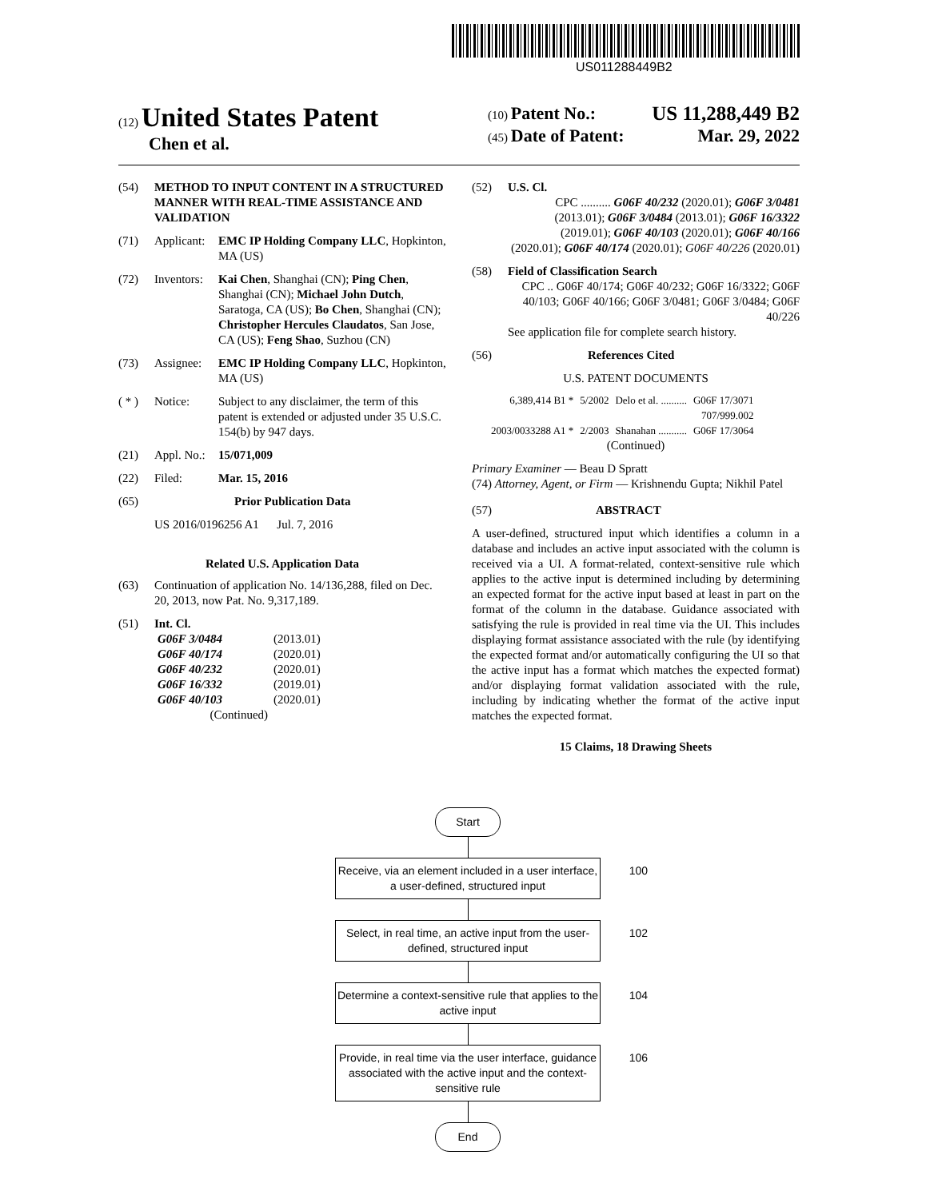US011288449B2
(12) United States Patent
Chen et al.
(10) Patent No.: US 11,288,449 B2
(45) Date of Patent: Mar. 29, 2022
(54) METHOD TO INPUT CONTENT IN A STRUCTURED MANNER WITH REAL-TIME ASSISTANCE AND VALIDATION
(71) Applicant: EMC IP Holding Company LLC, Hopkinton, MA (US)
(72) Inventors: Kai Chen, Shanghai (CN); Ping Chen, Shanghai (CN); Michael John Dutch, Saratoga, CA (US); Bo Chen, Shanghai (CN); Christopher Hercules Claudatos, San Jose, CA (US); Feng Shao, Suzhou (CN)
(73) Assignee: EMC IP Holding Company LLC, Hopkinton, MA (US)
( * ) Notice: Subject to any disclaimer, the term of this patent is extended or adjusted under 35 U.S.C. 154(b) by 947 days.
(21) Appl. No.: 15/071,009
(22) Filed: Mar. 15, 2016
(65) Prior Publication Data
US 2016/0196256 A1 Jul. 7, 2016
Related U.S. Application Data
(63) Continuation of application No. 14/136,288, filed on Dec. 20, 2013, now Pat. No. 9,317,189.
(51) Int. Cl.
| G06F 3/0484 | (2013.01) |
| G06F 40/174 | (2020.01) |
| G06F 40/232 | (2020.01) |
| G06F 16/332 | (2019.01) |
| G06F 40/103 | (2020.01) |
(Continued)
(52) U.S. Cl.
CPC .......... G06F 40/232 (2020.01); G06F 3/0481 (2013.01); G06F 3/0484 (2013.01); G06F 16/3322 (2019.01); G06F 40/103 (2020.01); G06F 40/166 (2020.01); G06F 40/174 (2020.01); G06F 40/226 (2020.01)
(58) Field of Classification Search
CPC .. G06F 40/174; G06F 40/232; G06F 16/3322; G06F 40/103; G06F 40/166; G06F 3/0481; G06F 3/0484; G06F 40/226
See application file for complete search history.
(56) References Cited
U.S. PATENT DOCUMENTS
| 6,389,414 B1 * | 5/2002 | Delo et al. .......... | G06F 17/3071 |
| | | | 707/999.002 |
| 2003/0033288 A1 * | 2/2003 | Shanahan ........... | G06F 17/3064 |
(Continued)
Primary Examiner — Beau D Spratt
(74) Attorney, Agent, or Firm — Krishnendu Gupta; Nikhil Patel
(57) ABSTRACT
A user-defined, structured input which identifies a column in a database and includes an active input associated with the column is received via a UI. A format-related, context-sensitive rule which applies to the active input is determined including by determining an expected format for the active input based at least in part on the format of the column in the database. Guidance associated with satisfying the rule is provided in real time via the UI. This includes displaying format assistance associated with the rule (by identifying the expected format and/or automatically configuring the UI so that the active input has a format which matches the expected format) and/or displaying format validation associated with the rule, including by indicating whether the format of the active input matches the expected format.
15 Claims, 18 Drawing Sheets
Start
Receive, via an element included in a user interface, a user-defined, structured input 100
Select, in real time, an active input from the user-defined, structured input 102
Determine a context-sensitive rule that applies to the active input 104
Provide, in real time via the user interface, guidance associated with the active input and the context-sensitive rule 106
End